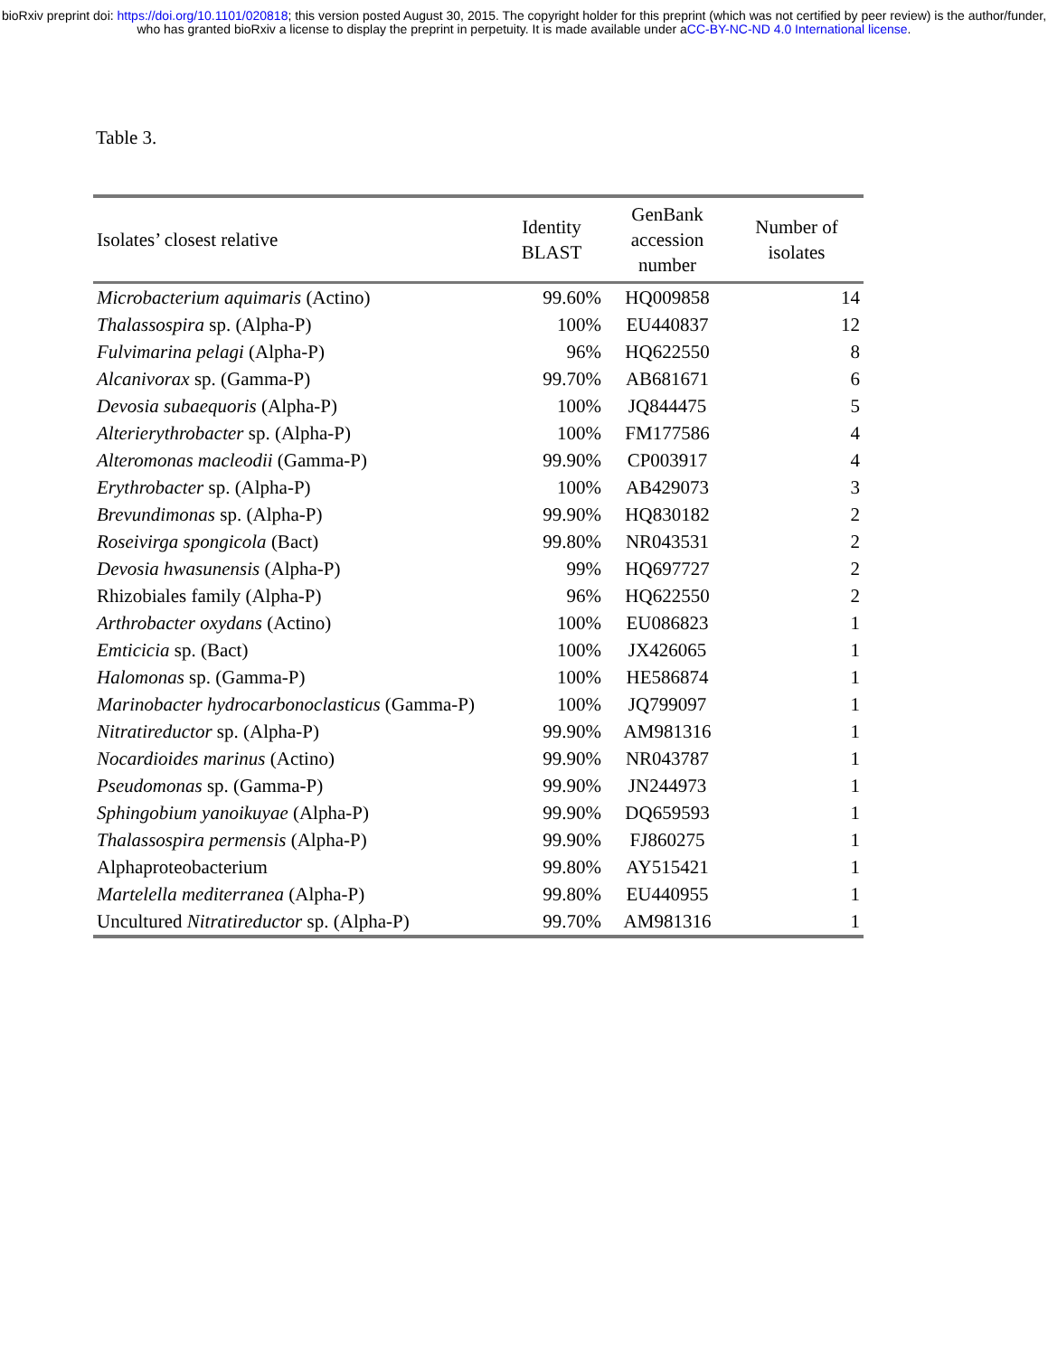bioRxiv preprint doi: https://doi.org/10.1101/020818; this version posted August 30, 2015. The copyright holder for this preprint (which was not certified by peer review) is the author/funder, who has granted bioRxiv a license to display the preprint in perpetuity. It is made available under aCC-BY-NC-ND 4.0 International license.
Table 3.
| Isolates’ closest relative | Identity BLAST | GenBank accession number | Number of isolates |
| --- | --- | --- | --- |
| Microbacterium aquimaris (Actino) | 99.60% | HQ009858 | 14 |
| Thalassospira sp. (Alpha-P) | 100% | EU440837 | 12 |
| Fulvimarina pelagi (Alpha-P) | 96% | HQ622550 | 8 |
| Alcanivorax sp. (Gamma-P) | 99.70% | AB681671 | 6 |
| Devosia subaequoris (Alpha-P) | 100% | JQ844475 | 5 |
| Alterierythrobacter sp. (Alpha-P) | 100% | FM177586 | 4 |
| Alteromonas macleodii (Gamma-P) | 99.90% | CP003917 | 4 |
| Erythrobacter sp. (Alpha-P) | 100% | AB429073 | 3 |
| Brevundimonas sp. (Alpha-P) | 99.90% | HQ830182 | 2 |
| Roseivirga spongicola (Bact) | 99.80% | NR043531 | 2 |
| Devosia hwasunensis (Alpha-P) | 99% | HQ697727 | 2 |
| Rhizobiales family (Alpha-P) | 96% | HQ622550 | 2 |
| Arthrobacter oxydans (Actino) | 100% | EU086823 | 1 |
| Emticicia sp. (Bact) | 100% | JX426065 | 1 |
| Halomonas sp. (Gamma-P) | 100% | HE586874 | 1 |
| Marinobacter hydrocarbonoclasticus (Gamma-P) | 100% | JQ799097 | 1 |
| Nitratireductor sp. (Alpha-P) | 99.90% | AM981316 | 1 |
| Nocardioides marinus (Actino) | 99.90% | NR043787 | 1 |
| Pseudomonas sp. (Gamma-P) | 99.90% | JN244973 | 1 |
| Sphingobium yanoikuyae (Alpha-P) | 99.90% | DQ659593 | 1 |
| Thalassospira permensis (Alpha-P) | 99.90% | FJ860275 | 1 |
| Alphaproteobacterium | 99.80% | AY515421 | 1 |
| Martelella mediterranea (Alpha-P) | 99.80% | EU440955 | 1 |
| Uncultured Nitratireductor sp. (Alpha-P) | 99.70% | AM981316 | 1 |